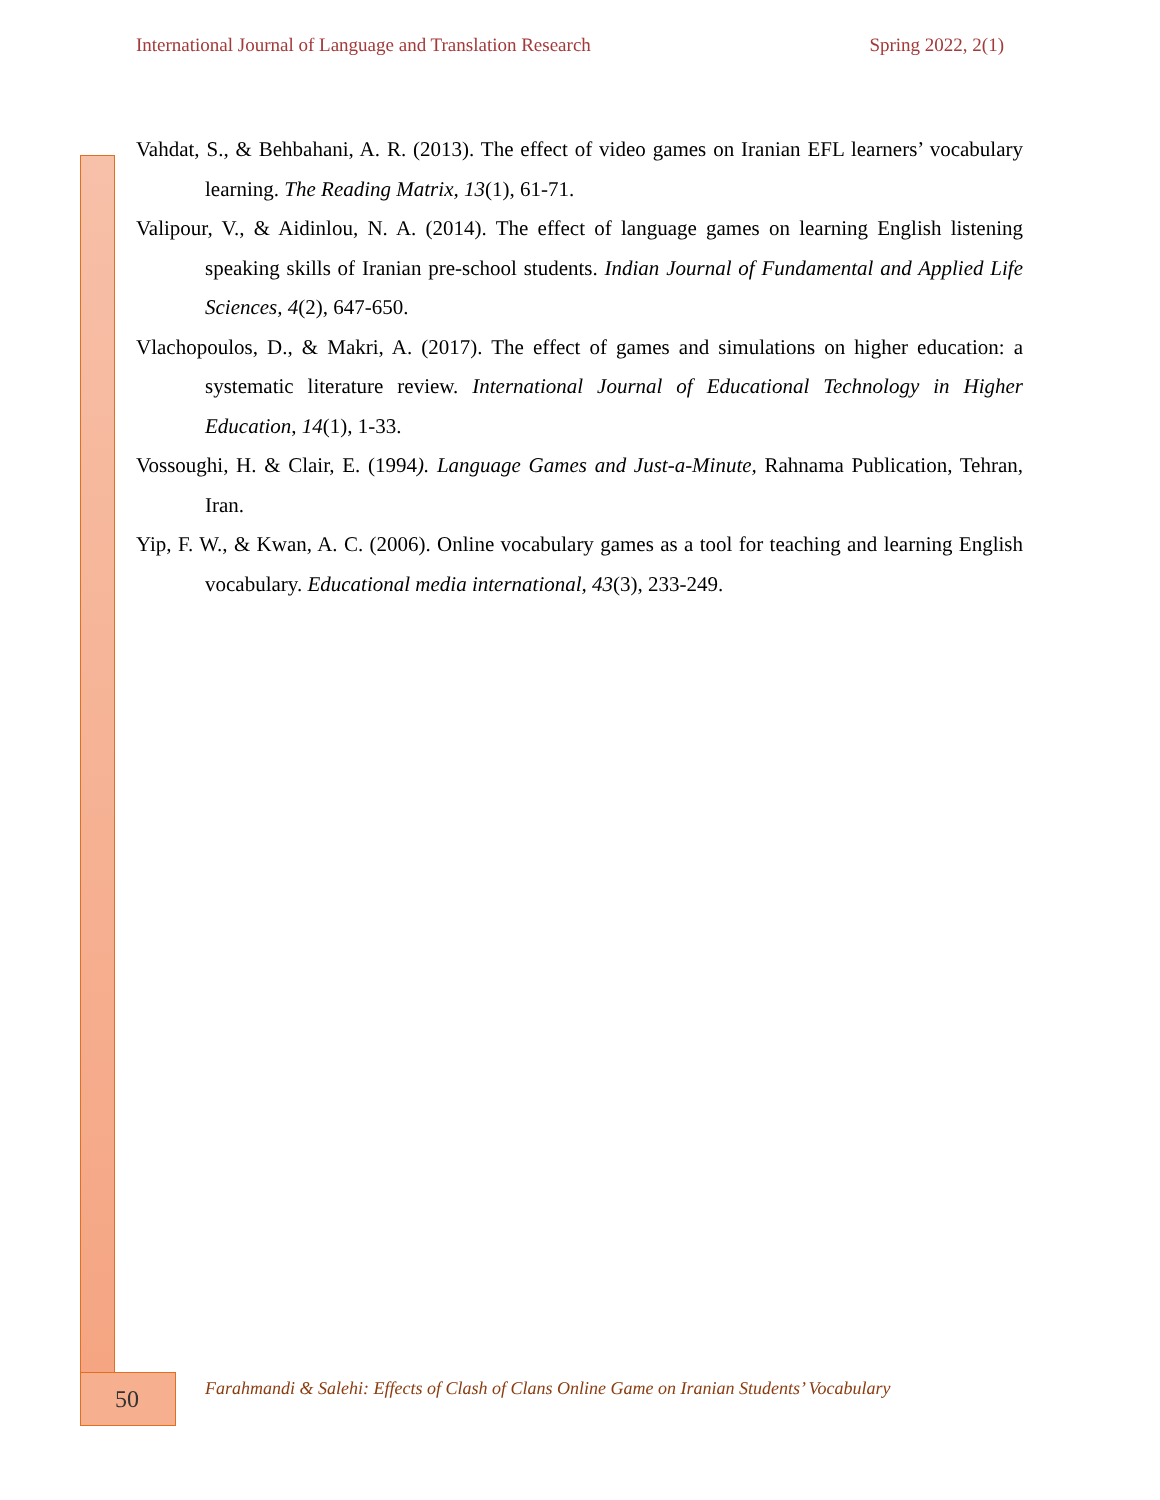International Journal of Language and Translation Research Spring 2022, 2(1)
Vahdat, S., & Behbahani, A. R. (2013). The effect of video games on Iranian EFL learners’ vocabulary learning. The Reading Matrix, 13(1), 61-71.
Valipour, V., & Aidinlou, N. A. (2014). The effect of language games on learning English listening speaking skills of Iranian pre-school students. Indian Journal of Fundamental and Applied Life Sciences, 4(2), 647-650.
Vlachopoulos, D., & Makri, A. (2017). The effect of games and simulations on higher education: a systematic literature review. International Journal of Educational Technology in Higher Education, 14(1), 1-33.
Vossoughi, H. & Clair, E. (1994). Language Games and Just-a-Minute, Rahnama Publication, Tehran, Iran.
Yip, F. W., & Kwan, A. C. (2006). Online vocabulary games as a tool for teaching and learning English vocabulary. Educational media international, 43(3), 233-249.
50
Farahmandi & Salehi: Effects of Clash of Clans Online Game on Iranian Students’ Vocabulary